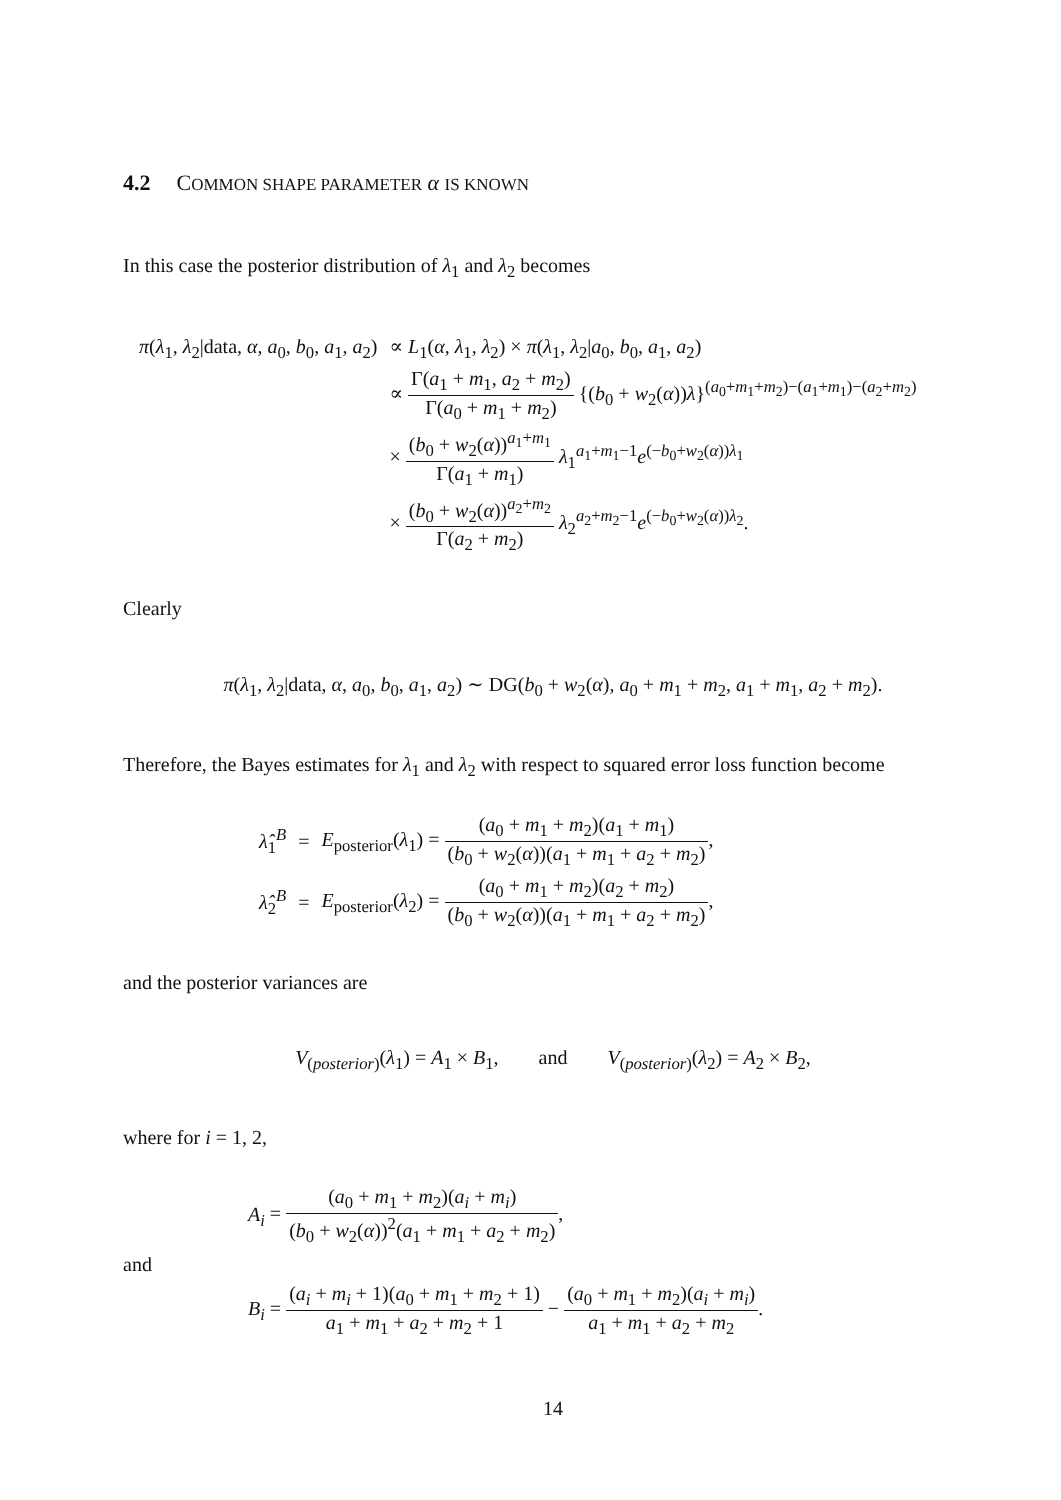4.2 COMMON SHAPE PARAMETER α IS KNOWN
In this case the posterior distribution of λ<sub>1</sub> and λ<sub>2</sub> becomes
| π ( λ<sub>1</sub>, λ<sub>2</sub>/data, α , a<sub>0</sub>, b<sub>0</sub>, a<sub>1</sub>, a<sub>2</sub>) | ∝ L<sub>1</sub>( α , λ<sub>1</sub>, λ<sub>2</sub>) × π ( λ<sub>1</sub>, λ<sub>2</sub>/ a<sub>0</sub>, b<sub>0</sub>, a<sub>1</sub>, a<sub>2</sub>) |
| | ∝ Γ( a<sub>1</sub> + m<sub>1</sub>, a<sub>2</sub> + m<sub>2</sub>) Γ( a<sub>0</sub> + m<sub>1</sub> + m<sub>2</sub>) {( b<sub>0</sub> + w<sub>2</sub>( α )) λ }<sup>(a<sub>0</sub>+m<sub>1</sub>+m<sub>2</sub>)−(a<sub>1</sub>+m<sub>1</sub>)−(a<sub>2</sub>+m<sub>2</sub>)</sup> |
| | × ( b<sub>0</sub> + w<sub>2</sub>( α ))<sup>a<sub>1</sub>+m<sub>1</sub></sup> Γ( a<sub>1</sub> + m<sub>1</sub>) λ<sub>1</sub><sup>a<sub>1</sub>+m<sub>1</sub>−1</sup> e<sup>(−b<sub>0</sub>+w<sub>2</sub>(α))λ<sub>1</sub></sup> |
| | × ( b<sub>0</sub> + w<sub>2</sub>( α ))<sup>a<sub>2</sub>+m<sub>2</sub></sup> Γ( a<sub>2</sub> + m<sub>2</sub>) λ<sub>2</sub><sup>a<sub>2</sub>+m<sub>2</sub>−1</sup> e<sup>(−b<sub>0</sub>+w<sub>2</sub>(α))λ<sub>2</sub></sup>. |
Clearly
π(λ<sub>1</sub>, λ<sub>2</sub>|data, α, a<sub>0</sub>, b<sub>0</sub>, a<sub>1</sub>, a<sub>2</sub>) ∼ DG(b<sub>0</sub> + w<sub>2</sub>(α), a<sub>0</sub> + m<sub>1</sub> + m<sub>2</sub>, a<sub>1</sub> + m<sub>1</sub>, a<sub>2</sub> + m<sub>2</sub>).
Therefore, the Bayes estimates for λ<sub>1</sub> and λ<sub>2</sub> with respect to squared error loss function become
| λ̂<sub>1</sub><sup>B</sup> | = | E<sub>posterior</sub>( λ<sub>1</sub>) = ( a<sub>0</sub> + m<sub>1</sub> + m<sub>2</sub>)( a<sub>1</sub> + m<sub>1</sub>) ( b<sub>0</sub> + w<sub>2</sub>( α ))( a<sub>1</sub> + m<sub>1</sub> + a<sub>2</sub> + m<sub>2</sub>) , |
| λ̂<sub>2</sub><sup>B</sup> | = | E<sub>posterior</sub>( λ<sub>2</sub>) = ( a<sub>0</sub> + m<sub>1</sub> + m<sub>2</sub>)( a<sub>2</sub> + m<sub>2</sub>) ( b<sub>0</sub> + w<sub>2</sub>( α ))( a<sub>1</sub> + m<sub>1</sub> + a<sub>2</sub> + m<sub>2</sub>) , |
and the posterior variances are
V<sub>(posterior)</sub>(λ<sub>1</sub>) = A<sub>1</sub> × B<sub>1</sub>, and V<sub>(posterior)</sub>(λ<sub>2</sub>) = A<sub>2</sub> × B<sub>2</sub>,
where for i = 1, 2,
A<sub>i</sub> = (a<sub>0</sub> + m<sub>1</sub> + m<sub>2</sub>)(a<sub>i</sub> + m<sub>i</sub>) (b<sub>0</sub> + w<sub>2</sub>(α))<sup>2</sup>(a<sub>1</sub> + m<sub>1</sub> + a<sub>2</sub> + m<sub>2</sub>),
and
B<sub>i</sub> = (a<sub>i</sub> + m<sub>i</sub> + 1)(a<sub>0</sub> + m<sub>1</sub> + m<sub>2</sub> + 1) a<sub>1</sub> + m<sub>1</sub> + a<sub>2</sub> + m<sub>2</sub> + 1 − (a<sub>0</sub> + m<sub>1</sub> + m<sub>2</sub>)(a<sub>i</sub> + m<sub>i</sub>) a<sub>1</sub> + m<sub>1</sub> + a<sub>2</sub> + m<sub>2</sub>.
14